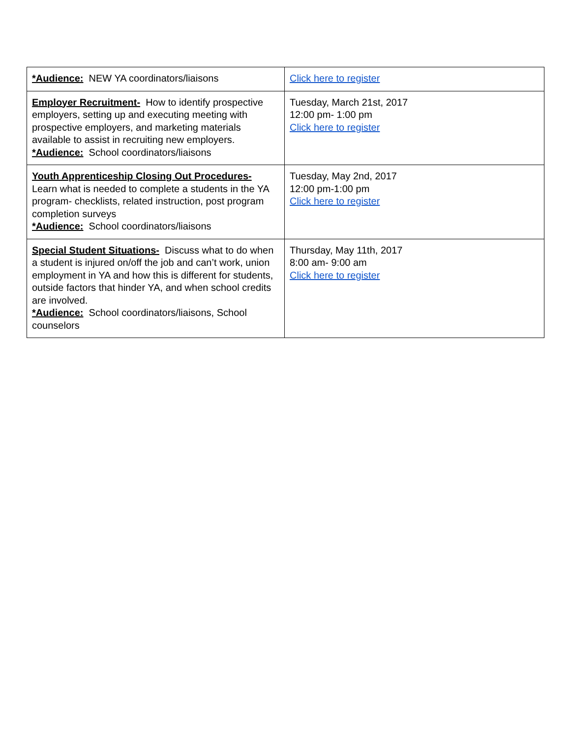| *Audience: NEW YA coordinators/liaisons | Click here to register |
| Employer Recruitment- How to identify prospective employers, setting up and executing meeting with prospective employers, and marketing materials available to assist in recruiting new employers. *Audience: School coordinators/liaisons | Tuesday, March 21st, 2017 12:00 pm- 1:00 pm Click here to register |
| Youth Apprenticeship Closing Out Procedures- Learn what is needed to complete a students in the YA program- checklists, related instruction, post program completion surveys *Audience: School coordinators/liaisons | Tuesday, May 2nd, 2017 12:00 pm-1:00 pm Click here to register |
| Special Student Situations- Discuss what to do when a student is injured on/off the job and can’t work, union employment in YA and how this is different for students, outside factors that hinder YA, and when school credits are involved. *Audience: School coordinators/liaisons, School counselors | Thursday, May 11th, 2017 8:00 am- 9:00 am Click here to register |